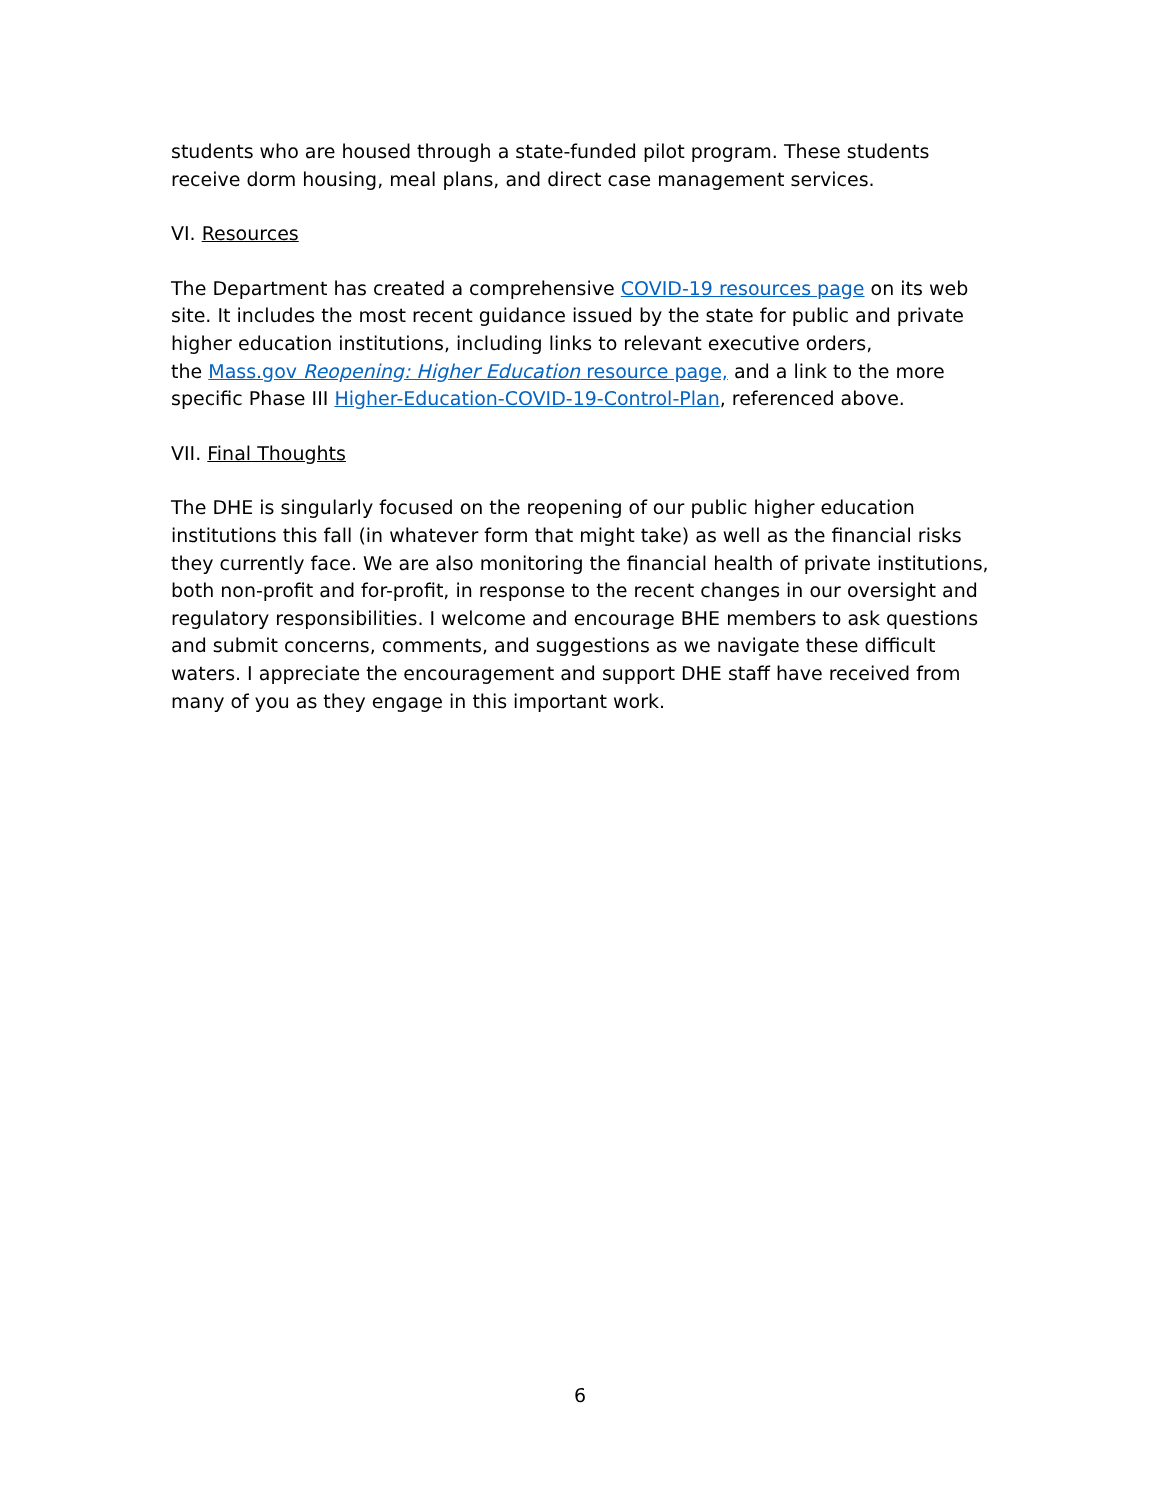students who are housed through a state-funded pilot program. These students receive dorm housing, meal plans, and direct case management services.
VI. Resources
The Department has created a comprehensive COVID-19 resources page on its web site. It includes the most recent guidance issued by the state for public and private higher education institutions, including links to relevant executive orders,
the Mass.gov Reopening: Higher Education resource page, and a link to the more specific Phase III Higher-Education-COVID-19-Control-Plan, referenced above.
VII. Final Thoughts
The DHE is singularly focused on the reopening of our public higher education institutions this fall (in whatever form that might take) as well as the financial risks they currently face. We are also monitoring the financial health of private institutions, both non-profit and for-profit, in response to the recent changes in our oversight and regulatory responsibilities. I welcome and encourage BHE members to ask questions and submit concerns, comments, and suggestions as we navigate these difficult waters. I appreciate the encouragement and support DHE staff have received from many of you as they engage in this important work.
6